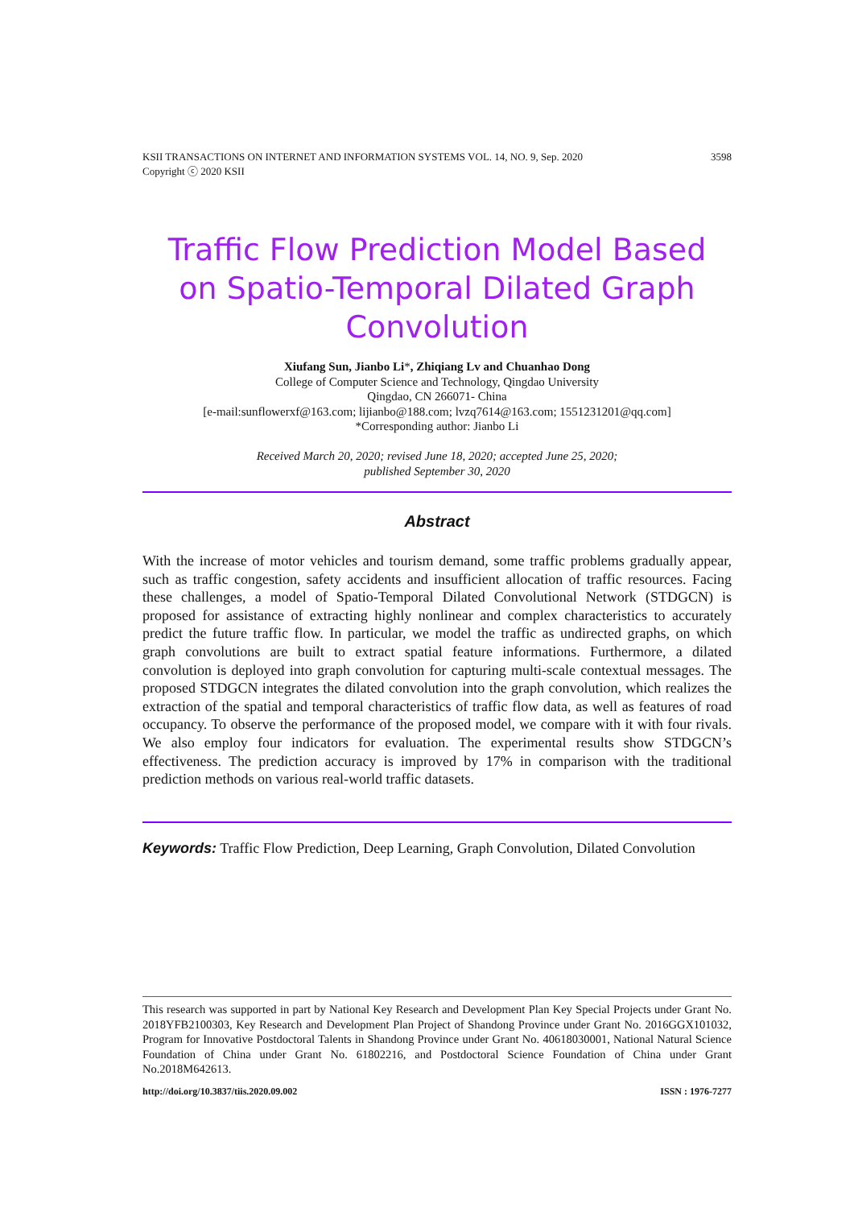3598 KSII TRANSACTIONS ON INTERNET AND INFORMATION SYSTEMS VOL. 14, NO. 9, Sep. 2020
Copyright ⓒ 2020 KSII
Traffic Flow Prediction Model Based on Spatio-Temporal Dilated Graph Convolution
Xiufang Sun, Jianbo Li*, Zhiqiang Lv and Chuanhao Dong
College of Computer Science and Technology, Qingdao University
Qingdao, CN 266071- China
[e-mail:sunflowerxf@163.com; lijianbo@188.com; lvzq7614@163.com; 1551231201@qq.com]
*Corresponding author: Jianbo Li
Received March 20, 2020; revised June 18, 2020; accepted June 25, 2020;
published September 30, 2020
Abstract
With the increase of motor vehicles and tourism demand, some traffic problems gradually appear, such as traffic congestion, safety accidents and insufficient allocation of traffic resources. Facing these challenges, a model of Spatio-Temporal Dilated Convolutional Network (STDGCN) is proposed for assistance of extracting highly nonlinear and complex characteristics to accurately predict the future traffic flow. In particular, we model the traffic as undirected graphs, on which graph convolutions are built to extract spatial feature informations. Furthermore, a dilated convolution is deployed into graph convolution for capturing multi-scale contextual messages. The proposed STDGCN integrates the dilated convolution into the graph convolution, which realizes the extraction of the spatial and temporal characteristics of traffic flow data, as well as features of road occupancy. To observe the performance of the proposed model, we compare with it with four rivals. We also employ four indicators for evaluation. The experimental results show STDGCN’s effectiveness. The prediction accuracy is improved by 17% in comparison with the traditional prediction methods on various real-world traffic datasets.
Keywords: Traffic Flow Prediction, Deep Learning, Graph Convolution, Dilated Convolution
This research was supported in part by National Key Research and Development Plan Key Special Projects under Grant No. 2018YFB2100303, Key Research and Development Plan Project of Shandong Province under Grant No. 2016GGX101032, Program for Innovative Postdoctoral Talents in Shandong Province under Grant No. 40618030001, National Natural Science Foundation of China under Grant No. 61802216, and Postdoctoral Science Foundation of China under Grant No.2018M642613.
ISSN : 1976-7277 http://doi.org/10.3837/tiis.2020.09.002